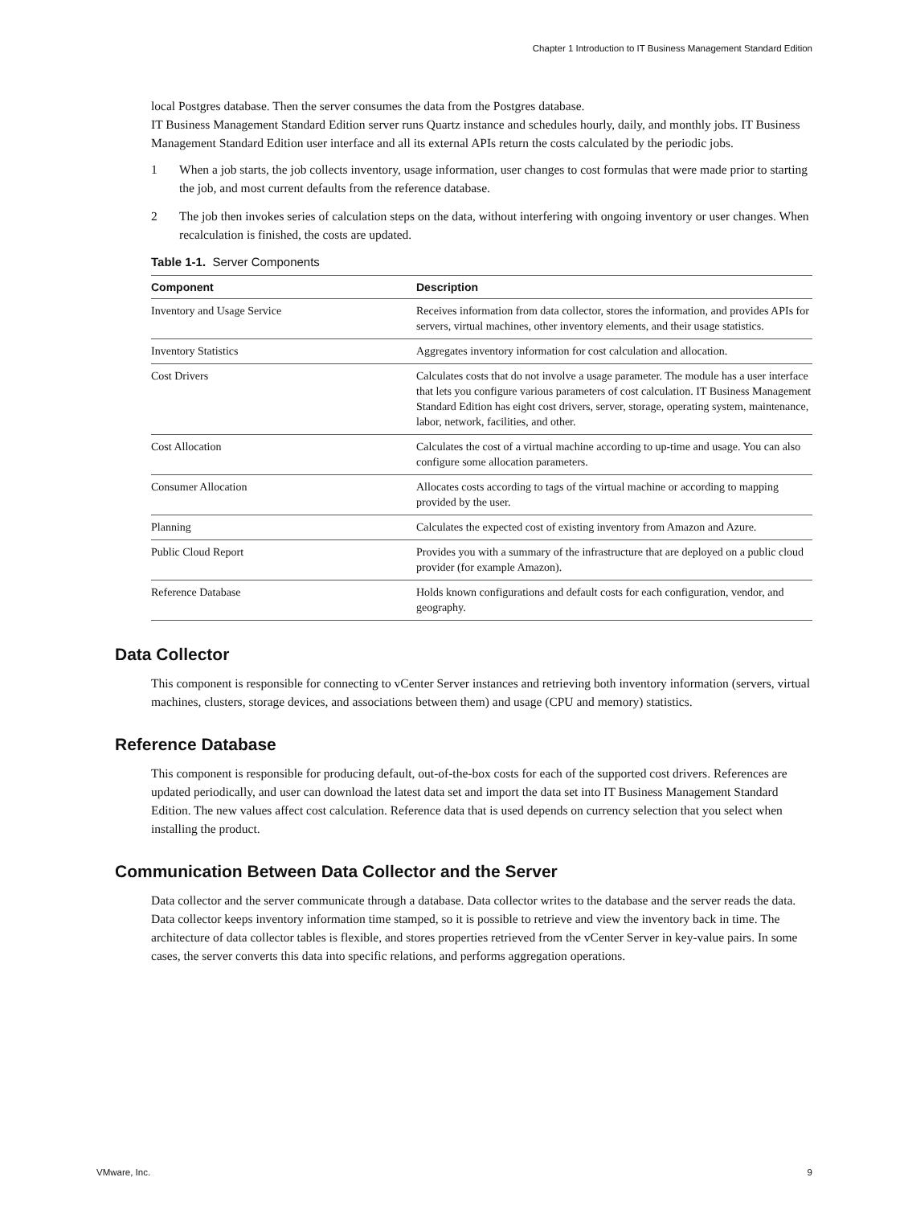Chapter 1 Introduction to IT Business Management Standard Edition
local Postgres database. Then the server consumes the data from the Postgres database.
IT Business Management Standard Edition server runs Quartz instance and schedules hourly, daily, and monthly jobs. IT Business Management Standard Edition user interface and all its external APIs return the costs calculated by the periodic jobs.
1 When a job starts, the job collects inventory, usage information, user changes to cost formulas that were made prior to starting the job, and most current defaults from the reference database.
2 The job then invokes series of calculation steps on the data, without interfering with ongoing inventory or user changes. When recalculation is finished, the costs are updated.
Table 1-1. Server Components
| Component | Description |
| --- | --- |
| Inventory and Usage Service | Receives information from data collector, stores the information, and provides APIs for servers, virtual machines, other inventory elements, and their usage statistics. |
| Inventory Statistics | Aggregates inventory information for cost calculation and allocation. |
| Cost Drivers | Calculates costs that do not involve a usage parameter. The module has a user interface that lets you configure various parameters of cost calculation. IT Business Management Standard Edition has eight cost drivers, server, storage, operating system, maintenance, labor, network, facilities, and other. |
| Cost Allocation | Calculates the cost of a virtual machine according to up-time and usage. You can also configure some allocation parameters. |
| Consumer Allocation | Allocates costs according to tags of the virtual machine or according to mapping provided by the user. |
| Planning | Calculates the expected cost of existing inventory from Amazon and Azure. |
| Public Cloud Report | Provides you with a summary of the infrastructure that are deployed on a public cloud provider (for example Amazon). |
| Reference Database | Holds known configurations and default costs for each configuration, vendor, and geography. |
Data Collector
This component is responsible for connecting to vCenter Server instances and retrieving both inventory information (servers, virtual machines, clusters, storage devices, and associations between them) and usage (CPU and memory) statistics.
Reference Database
This component is responsible for producing default, out-of-the-box costs for each of the supported cost drivers. References are updated periodically, and user can download the latest data set and import the data set into IT Business Management Standard Edition. The new values affect cost calculation. Reference data that is used depends on currency selection that you select when installing the product.
Communication Between Data Collector and the Server
Data collector and the server communicate through a database. Data collector writes to the database and the server reads the data. Data collector keeps inventory information time stamped, so it is possible to retrieve and view the inventory back in time. The architecture of data collector tables is flexible, and stores properties retrieved from the vCenter Server in key-value pairs. In some cases, the server converts this data into specific relations, and performs aggregation operations.
VMware, Inc. 9